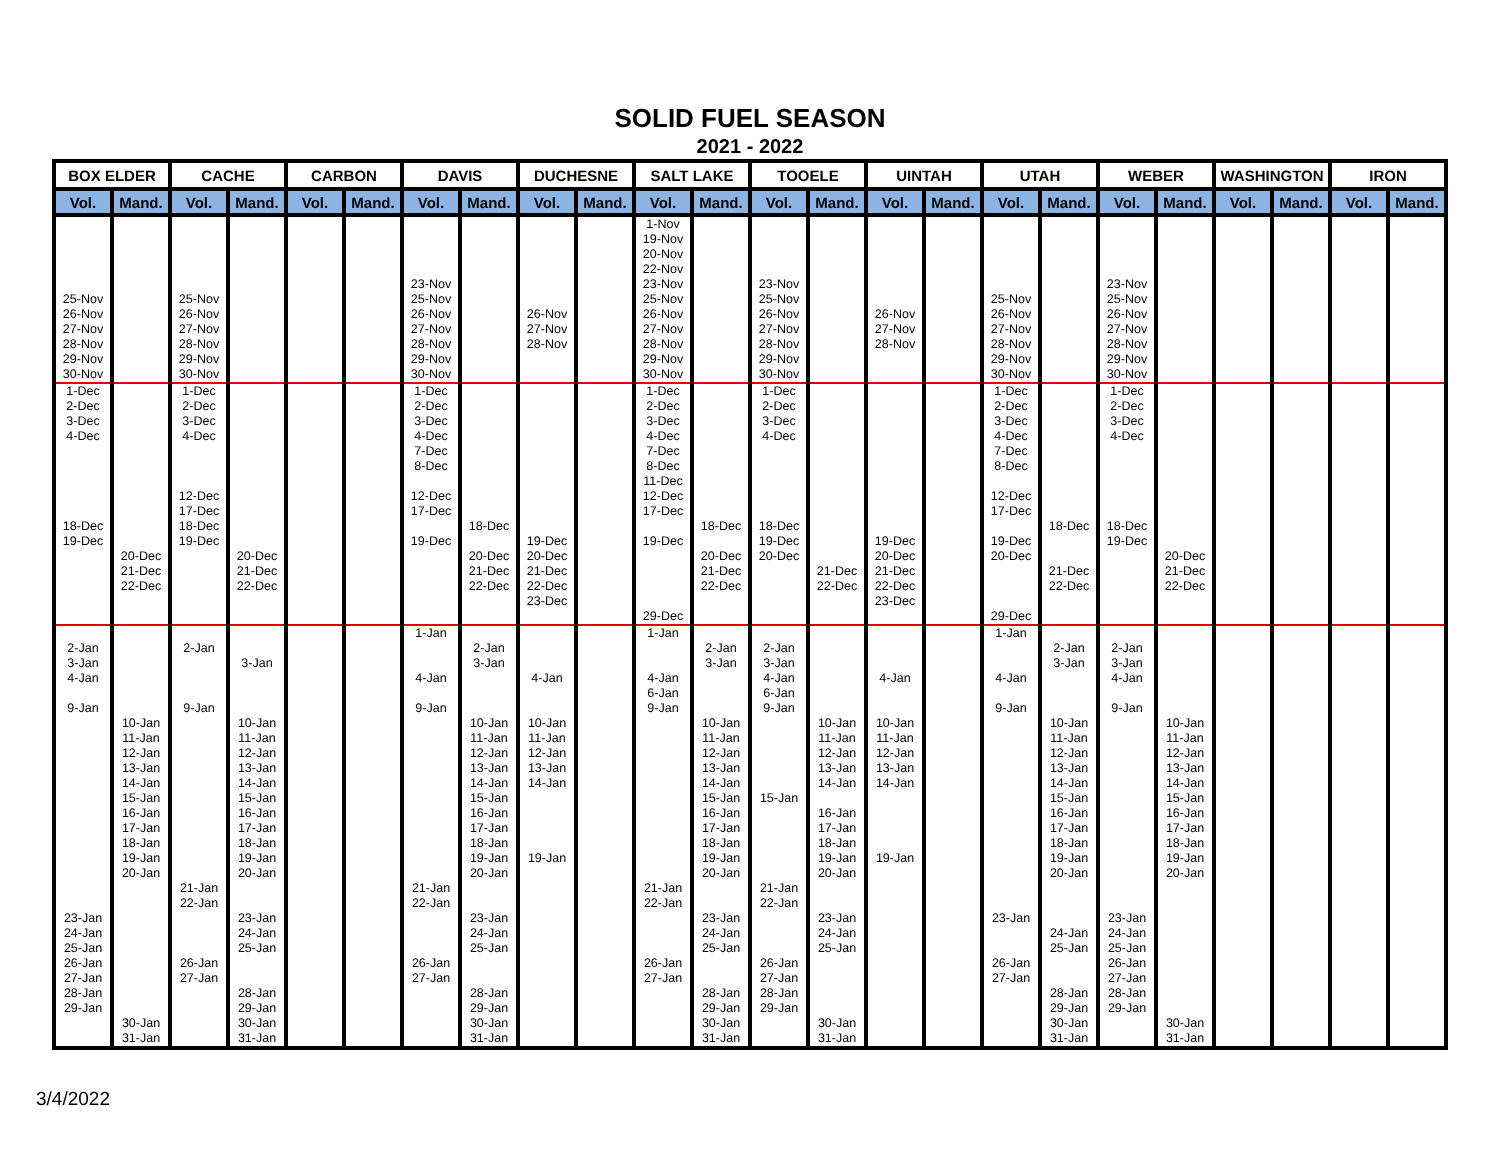SOLID FUEL SEASON
2021 - 2022
| BOX ELDER | | CACHE | | CARBON | | DAVIS | | DUCHESNE | | SALT LAKE | | TOOELE | | UINTAH | | UTAH | | WEBER | | WASHINGTON | | IRON | |
| --- | --- | --- | --- | --- | --- | --- | --- | --- | --- | --- | --- | --- | --- | --- | --- | --- | --- | --- | --- | --- | --- | --- | --- |
| Vol. | Mand. | Vol. | Mand. | Vol. | Mand. | Vol. | Mand. | Vol. | Mand. | Vol. | Mand. | Vol. | Mand. | Vol. | Mand. | Vol. | Mand. | Vol. | Mand. | Vol. | Mand. | Vol. | Mand. |
| 25-Nov 26-Nov 27-Nov 28-Nov 29-Nov 30-Nov | | 25-Nov 26-Nov 27-Nov 28-Nov 29-Nov 30-Nov | | | | 23-Nov 25-Nov 26-Nov 27-Nov 28-Nov 29-Nov 30-Nov | | 26-Nov 27-Nov 28-Nov | | 1-Nov 19-Nov 20-Nov 22-Nov 23-Nov 25-Nov 26-Nov 27-Nov 28-Nov 29-Nov 30-Nov | | 23-Nov 25-Nov 26-Nov 27-Nov 28-Nov 29-Nov 30-Nov | | 26-Nov 27-Nov 28-Nov | | 25-Nov 26-Nov 27-Nov 28-Nov 29-Nov 30-Nov | | 23-Nov 25-Nov 26-Nov 27-Nov 28-Nov 29-Nov 30-Nov | | | | | |
| 1-Dec 2-Dec 3-Dec 4-Dec 18-Dec 19-Dec | 20-Dec 21-Dec 22-Dec | 1-Dec 2-Dec 3-Dec 4-Dec 12-Dec 17-Dec 18-Dec 19-Dec | 20-Dec 21-Dec 22-Dec | | | 1-Dec 2-Dec 3-Dec 4-Dec 7-Dec 8-Dec 12-Dec 17-Dec 19-Dec | 18-Dec 20-Dec 21-Dec 22-Dec | 19-Dec 20-Dec 21-Dec 22-Dec 23-Dec | | 1-Dec 2-Dec 3-Dec 4-Dec 7-Dec 8-Dec 11-Dec 12-Dec 17-Dec 19-Dec 29-Dec | 18-Dec 20-Dec 21-Dec 22-Dec | 1-Dec 2-Dec 3-Dec 4-Dec 18-Dec 19-Dec 20-Dec | 21-Dec 22-Dec | 19-Dec 20-Dec 21-Dec 22-Dec 23-Dec | | 1-Dec 2-Dec 3-Dec 4-Dec 7-Dec 8-Dec 12-Dec 17-Dec 19-Dec 20-Dec 29-Dec | 18-Dec 21-Dec 22-Dec | 1-Dec 2-Dec 3-Dec 4-Dec 18-Dec 19-Dec | 20-Dec 21-Dec 22-Dec | | | | |
| 2-Jan 3-Jan 4-Jan 9-Jan 23-Jan 24-Jan 25-Jan 26-Jan 27-Jan 28-Jan 29-Jan | 10-Jan 11-Jan 12-Jan 13-Jan 14-Jan 15-Jan 16-Jan 17-Jan 18-Jan 19-Jan 20-Jan 30-Jan 31-Jan | 2-Jan 9-Jan 21-Jan 22-Jan 26-Jan 27-Jan | 3-Jan 10-Jan 11-Jan 12-Jan 13-Jan 14-Jan 15-Jan 16-Jan 17-Jan 18-Jan 19-Jan 20-Jan 23-Jan 24-Jan 25-Jan 28-Jan 29-Jan 30-Jan 31-Jan | | | 1-Jan 4-Jan 9-Jan 21-Jan 22-Jan 26-Jan 27-Jan | 2-Jan 3-Jan 10-Jan 11-Jan 12-Jan 13-Jan 14-Jan 15-Jan 16-Jan 17-Jan 18-Jan 19-Jan 20-Jan 23-Jan 24-Jan 25-Jan 28-Jan 29-Jan 30-Jan 31-Jan | 4-Jan 10-Jan 11-Jan 12-Jan 13-Jan 14-Jan 19-Jan | | 1-Jan 4-Jan 6-Jan 9-Jan 21-Jan 22-Jan 26-Jan 27-Jan | 2-Jan 3-Jan 10-Jan 11-Jan 12-Jan 13-Jan 14-Jan 15-Jan 16-Jan 17-Jan 18-Jan 19-Jan 20-Jan 23-Jan 24-Jan 25-Jan 28-Jan 29-Jan 30-Jan 31-Jan | 2-Jan 3-Jan 4-Jan 6-Jan 9-Jan 15-Jan 21-Jan 22-Jan 26-Jan 27-Jan 28-Jan 29-Jan | 10-Jan 11-Jan 12-Jan 13-Jan 14-Jan 16-Jan 17-Jan 18-Jan 19-Jan 20-Jan 23-Jan 24-Jan 25-Jan 30-Jan 31-Jan | 4-Jan 10-Jan 11-Jan 12-Jan 13-Jan 14-Jan 19-Jan | | 1-Jan 4-Jan 9-Jan 23-Jan 26-Jan 27-Jan | 2-Jan 3-Jan 10-Jan 11-Jan 12-Jan 13-Jan 14-Jan 15-Jan 16-Jan 17-Jan 18-Jan 19-Jan 20-Jan 24-Jan 25-Jan 28-Jan 29-Jan 30-Jan 31-Jan | 2-Jan 3-Jan 4-Jan 9-Jan 23-Jan 24-Jan 25-Jan 26-Jan 27-Jan 28-Jan 29-Jan | 10-Jan 11-Jan 12-Jan 13-Jan 14-Jan 15-Jan 16-Jan 17-Jan 18-Jan 19-Jan 20-Jan 30-Jan 31-Jan | | | | |
3/4/2022